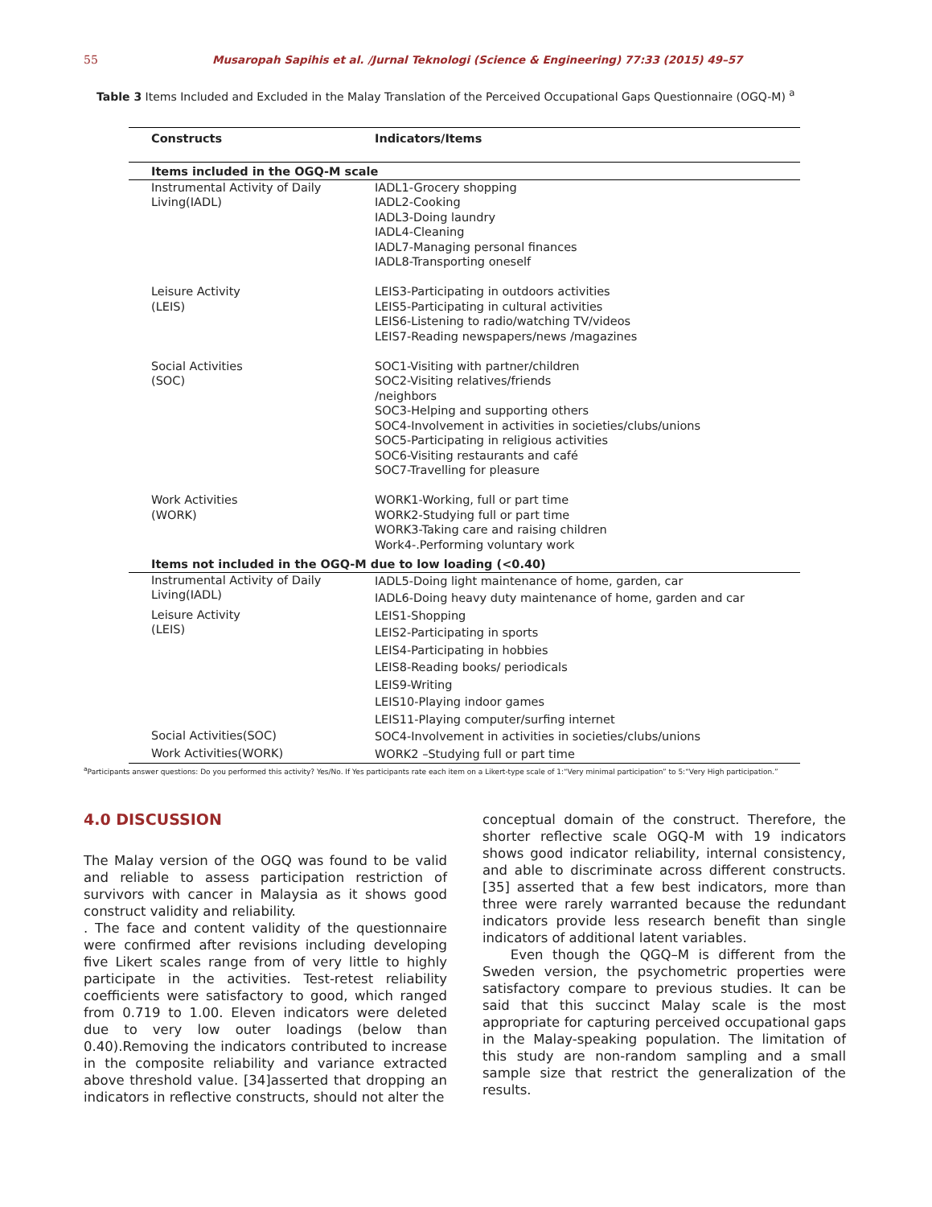55 Musaropah Sapihis et al. /Jurnal Teknologi (Science & Engineering) 77:33 (2015) 49–57
Table 3 Items Included and Excluded in the Malay Translation of the Perceived Occupational Gaps Questionnaire (OGQ-M) <sup>a</sup>
| Constructs | Indicators/Items |
| --- | --- |
| Items included in the OGQ-M scale | |
| Instrumental Activity of Daily Living(IADL) | IADL1-Grocery shopping IADL2-Cooking IADL3-Doing laundry IADL4-Cleaning IADL7-Managing personal finances IADL8-Transporting oneself |
| Leisure Activity (LEIS) | LEIS3-Participating in outdoors activities LEIS5-Participating in cultural activities LEIS6-Listening to radio/watching TV/videos LEIS7-Reading newspapers/news /magazines |
| Social Activities (SOC) | SOC1-Visiting with partner/children SOC2-Visiting relatives/friends /neighbors SOC3-Helping and supporting others SOC4-Involvement in activities in societies/clubs/unions SOC5-Participating in religious activities SOC6-Visiting restaurants and café SOC7-Travelling for pleasure |
| Work Activities (WORK) | WORK1-Working, full or part time WORK2-Studying full or part time WORK3-Taking care and raising children Work4-.Performing voluntary work |
| Items not included in the OGQ-M due to low loading (<0.40) | |
| Instrumental Activity of Daily Living(IADL) | IADL5-Doing light maintenance of home, garden, car IADL6-Doing heavy duty maintenance of home, garden and car |
| Leisure Activity (LEIS) | LEIS1-Shopping LEIS2-Participating in sports LEIS4-Participating in hobbies LEIS8-Reading books/ periodicals LEIS9-Writing LEIS10-Playing indoor games LEIS11-Playing computer/surfing internet |
| Social Activities(SOC) | SOC4-Involvement in activities in societies/clubs/unions |
| Work Activities(WORK) | WORK2 –Studying full or part time |
<sup>a</sup> Participants answer questions: Do you performed this activity? Yes/No. If Yes participants rate each item on a Likert-type scale of 1:“Very minimal participation” to 5:“Very High participation.”
4.0 DISCUSSION
The Malay version of the OGQ was found to be valid and reliable to assess participation restriction of survivors with cancer in Malaysia as it shows good construct validity and reliability.
. The face and content validity of the questionnaire were confirmed after revisions including developing five Likert scales range from of very little to highly participate in the activities. Test-retest reliability coefficients were satisfactory to good, which ranged from 0.719 to 1.00. Eleven indicators were deleted due to very low outer loadings (below than 0.40).Removing the indicators contributed to increase in the composite reliability and variance extracted above threshold value. [34]asserted that dropping an indicators in reflective constructs, should not alter the
conceptual domain of the construct. Therefore, the shorter reflective scale OGQ-M with 19 indicators shows good indicator reliability, internal consistency, and able to discriminate across different constructs. [35] asserted that a few best indicators, more than three were rarely warranted because the redundant indicators provide less research benefit than single indicators of additional latent variables.
Even though the QGQ–M is different from the Sweden version, the psychometric properties were satisfactory compare to previous studies. It can be said that this succinct Malay scale is the most appropriate for capturing perceived occupational gaps in the Malay-speaking population. The limitation of this study are non-random sampling and a small sample size that restrict the generalization of the results.